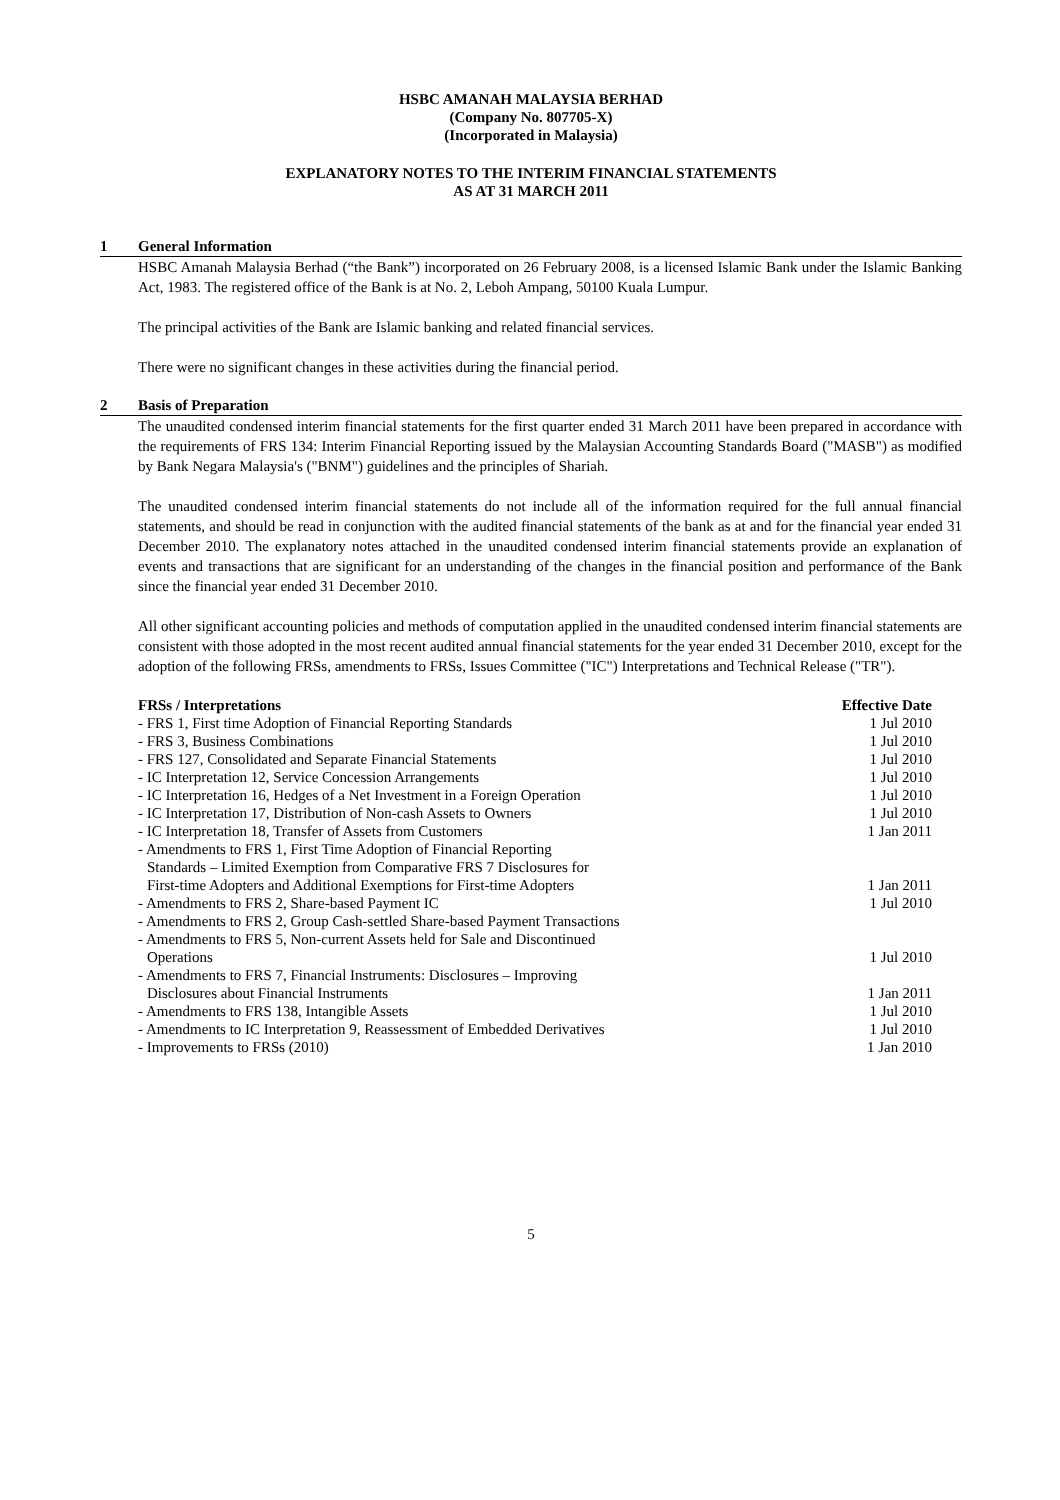HSBC AMANAH MALAYSIA BERHAD
(Company No. 807705-X)
(Incorporated in Malaysia)
EXPLANATORY NOTES TO THE INTERIM FINANCIAL STATEMENTS
AS AT 31 MARCH 2011
1 General Information
HSBC Amanah Malaysia Berhad (“the Bank”) incorporated on 26 February 2008, is a licensed Islamic Bank under the Islamic Banking Act, 1983. The registered office of the Bank is at No. 2, Leboh Ampang, 50100 Kuala Lumpur.
The principal activities of the Bank are Islamic banking and related financial services.
There were no significant changes in these activities during the financial period.
2 Basis of Preparation
The unaudited condensed interim financial statements for the first quarter ended 31 March 2011 have been prepared in accordance with the requirements of FRS 134: Interim Financial Reporting issued by the Malaysian Accounting Standards Board ("MASB") as modified by Bank Negara Malaysia's ("BNM") guidelines and the principles of Shariah.
The unaudited condensed interim financial statements do not include all of the information required for the full annual financial statements, and should be read in conjunction with the audited financial statements of the bank as at and for the financial year ended 31 December 2010. The explanatory notes attached in the unaudited condensed interim financial statements provide an explanation of events and transactions that are significant for an understanding of the changes in the financial position and performance of the Bank since the financial year ended 31 December 2010.
All other significant accounting policies and methods of computation applied in the unaudited condensed interim financial statements are consistent with those adopted in the most recent audited annual financial statements for the year ended 31 December 2010, except for the adoption of the following FRSs, amendments to FRSs, Issues Committee ("IC") Interpretations and Technical Release ("TR").
| FRSs / Interpretations | Effective Date |
| --- | --- |
| - FRS 1, First time Adoption of Financial Reporting Standards | 1 Jul 2010 |
| - FRS 3, Business Combinations | 1 Jul 2010 |
| - FRS 127, Consolidated and Separate Financial Statements | 1 Jul 2010 |
| - IC Interpretation 12, Service Concession Arrangements | 1 Jul 2010 |
| - IC Interpretation 16, Hedges of a Net Investment in a Foreign Operation | 1 Jul 2010 |
| - IC Interpretation 17, Distribution of Non-cash Assets to Owners | 1 Jul 2010 |
| - IC Interpretation 18, Transfer of Assets from Customers | 1 Jan 2011 |
| - Amendments to FRS 1, First Time Adoption of Financial Reporting Standards – Limited Exemption from Comparative FRS 7 Disclosures for First-time Adopters and Additional Exemptions for First-time Adopters | 1 Jan 2011 |
| - Amendments to FRS 2, Share-based Payment IC | 1 Jul 2010 |
| - Amendments to FRS 2, Group Cash-settled Share-based Payment Transactions | |
| - Amendments to FRS 5, Non-current Assets held for Sale and Discontinued Operations | 1 Jul 2010 |
| - Amendments to FRS 7, Financial Instruments: Disclosures – Improving Disclosures about Financial Instruments | 1 Jan 2011 |
| - Amendments to FRS 138, Intangible Assets | 1 Jul 2010 |
| - Amendments to IC Interpretation 9, Reassessment of Embedded Derivatives | 1 Jul 2010 |
| - Improvements to FRSs (2010) | 1 Jan 2010 |
5